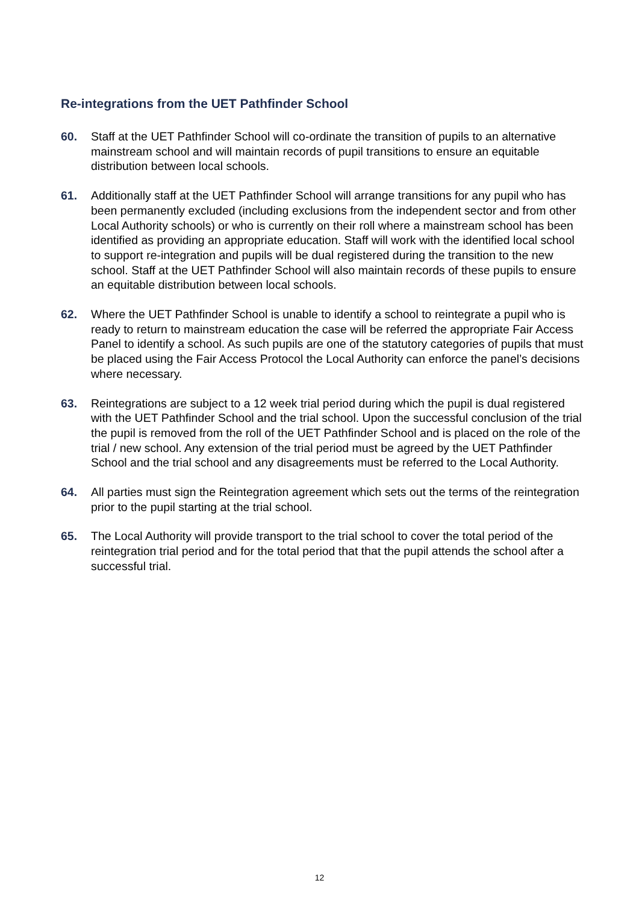Re-integrations from the UET Pathfinder School
60. Staff at the UET Pathfinder School will co-ordinate the transition of pupils to an alternative mainstream school and will maintain records of pupil transitions to ensure an equitable distribution between local schools.
61. Additionally staff at the UET Pathfinder School will arrange transitions for any pupil who has been permanently excluded (including exclusions from the independent sector and from other Local Authority schools) or who is currently on their roll where a mainstream school has been identified as providing an appropriate education. Staff will work with the identified local school to support re-integration and pupils will be dual registered during the transition to the new school. Staff at the UET Pathfinder School will also maintain records of these pupils to ensure an equitable distribution between local schools.
62. Where the UET Pathfinder School is unable to identify a school to reintegrate a pupil who is ready to return to mainstream education the case will be referred the appropriate Fair Access Panel to identify a school. As such pupils are one of the statutory categories of pupils that must be placed using the Fair Access Protocol the Local Authority can enforce the panel’s decisions where necessary.
63. Reintegrations are subject to a 12 week trial period during which the pupil is dual registered with the UET Pathfinder School and the trial school. Upon the successful conclusion of the trial the pupil is removed from the roll of the UET Pathfinder School and is placed on the role of the trial / new school. Any extension of the trial period must be agreed by the UET Pathfinder School and the trial school and any disagreements must be referred to the Local Authority.
64. All parties must sign the Reintegration agreement which sets out the terms of the reintegration prior to the pupil starting at the trial school.
65. The Local Authority will provide transport to the trial school to cover the total period of the reintegration trial period and for the total period that that the pupil attends the school after a successful trial.
12